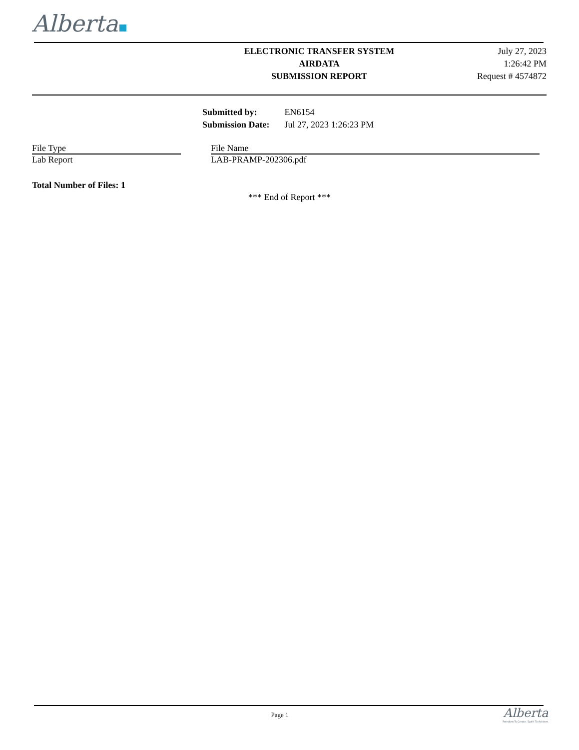Alberta
ELECTRONIC TRANSFER SYSTEM
AIRDATA
SUBMISSION REPORT
July 27, 2023
1:26:42 PM
Request # 4574872
| Submitted by: | EN6154 |
| Submission Date: | Jul 27, 2023 1:26:23 PM |
| File Type | | File Name |
| --- | --- | --- |
| Lab Report | | LAB-PRAMP-202306.pdf |
Total Number of Files: 1
*** End of Report ***
Page 1
Alberta
Freedom To Create. Spirit To Achieve.